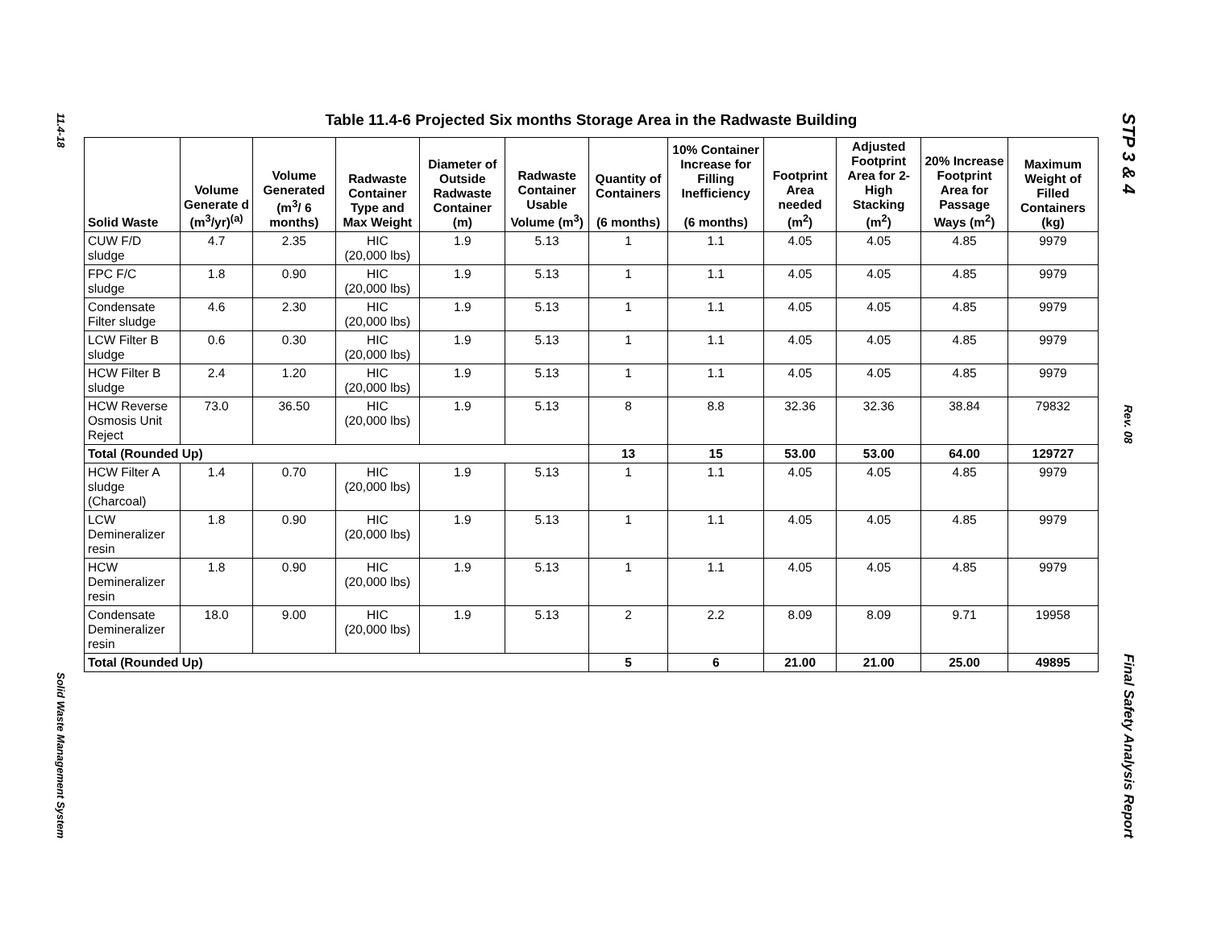11.4-18
Solid Waste Management System
STP 3 & 4
Rev. 08
Final Safety Analysis Report
Table 11.4-6 Projected Six months Storage Area in the Radwaste Building
| Solid Waste | Volume Generate d (m<sup>3</sup>/yr)<sup>(a)</sup> | Volume Generated (m<sup>3</sup>/ 6 months) | Radwaste Container Type and Max Weight | Diameter of Outside Radwaste Container (m) | Radwaste Container Usable Volume (m<sup>3</sup>) | Quantity of Containers (6 months) | 10% Container Increase for Filling Inefficiency (6 months) | Footprint Area needed (m<sup>2</sup>) | Adjusted Footprint Area for 2-High Stacking (m<sup>2</sup>) | 20% Increase Footprint Area for Passage Ways (m<sup>2</sup>) | Maximum Weight of Filled Containers (kg) |
| --- | --- | --- | --- | --- | --- | --- | --- | --- | --- | --- | --- |
| CUW F/D sludge | 4.7 | 2.35 | HIC (20,000 lbs) | 1.9 | 5.13 | 1 | 1.1 | 4.05 | 4.05 | 4.85 | 9979 |
| FPC F/C sludge | 1.8 | 0.90 | HIC (20,000 lbs) | 1.9 | 5.13 | 1 | 1.1 | 4.05 | 4.05 | 4.85 | 9979 |
| Condensate Filter sludge | 4.6 | 2.30 | HIC (20,000 lbs) | 1.9 | 5.13 | 1 | 1.1 | 4.05 | 4.05 | 4.85 | 9979 |
| LCW Filter B sludge | 0.6 | 0.30 | HIC (20,000 lbs) | 1.9 | 5.13 | 1 | 1.1 | 4.05 | 4.05 | 4.85 | 9979 |
| HCW Filter B sludge | 2.4 | 1.20 | HIC (20,000 lbs) | 1.9 | 5.13 | 1 | 1.1 | 4.05 | 4.05 | 4.85 | 9979 |
| HCW Reverse Osmosis Unit Reject | 73.0 | 36.50 | HIC (20,000 lbs) | 1.9 | 5.13 | 8 | 8.8 | 32.36 | 32.36 | 38.84 | 79832 |
| Total (Rounded Up) | | | | | | 13 | 15 | 53.00 | 53.00 | 64.00 | 129727 |
| HCW Filter A sludge (Charcoal) | 1.4 | 0.70 | HIC (20,000 lbs) | 1.9 | 5.13 | 1 | 1.1 | 4.05 | 4.05 | 4.85 | 9979 |
| LCW Demineralizer resin | 1.8 | 0.90 | HIC (20,000 lbs) | 1.9 | 5.13 | 1 | 1.1 | 4.05 | 4.05 | 4.85 | 9979 |
| HCW Demineralizer resin | 1.8 | 0.90 | HIC (20,000 lbs) | 1.9 | 5.13 | 1 | 1.1 | 4.05 | 4.05 | 4.85 | 9979 |
| Condensate Demineralizer resin | 18.0 | 9.00 | HIC (20,000 lbs) | 1.9 | 5.13 | 2 | 2.2 | 8.09 | 8.09 | 9.71 | 19958 |
| Total (Rounded Up) | | | | | | 5 | 6 | 21.00 | 21.00 | 25.00 | 49895 |